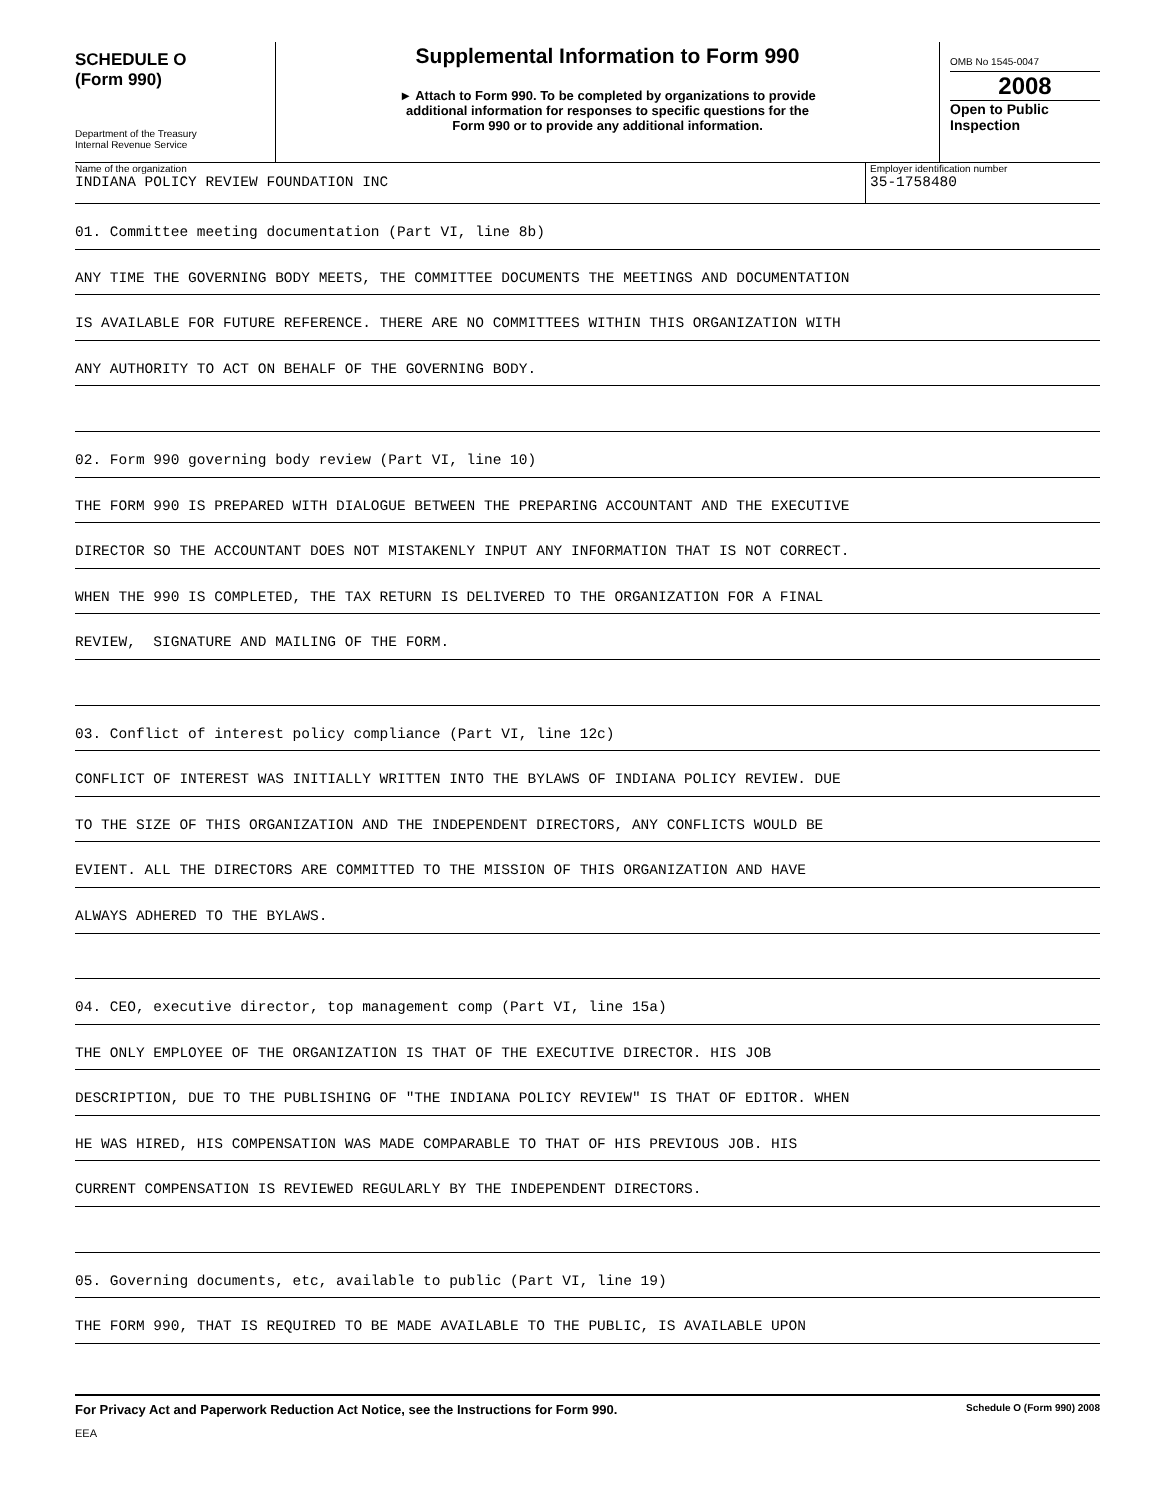SCHEDULE O
(Form 990)
Department of the Treasury
Internal Revenue Service
Supplemental Information to Form 990
► Attach to Form 990. To be completed by organizations to provide
additional information for responses to specific questions for the
Form 990 or to provide any additional information.
OMB No 1545-0047
2008
Open to Public
Inspection
Name of the organization
INDIANA POLICY REVIEW FOUNDATION INC
Employer identification number
35-1758480
01. Committee meeting documentation (Part VI, line 8b)
ANY TIME THE GOVERNING BODY MEETS, THE COMMITTEE DOCUMENTS THE MEETINGS AND DOCUMENTATION
IS AVAILABLE FOR FUTURE REFERENCE. THERE ARE NO COMMITTEES WITHIN THIS ORGANIZATION WITH
ANY AUTHORITY TO ACT ON BEHALF OF THE GOVERNING BODY.
02. Form 990 governing body review (Part VI, line 10)
THE FORM 990 IS PREPARED WITH DIALOGUE BETWEEN THE PREPARING ACCOUNTANT AND THE EXECUTIVE
DIRECTOR SO THE ACCOUNTANT DOES NOT MISTAKENLY INPUT ANY INFORMATION THAT IS NOT CORRECT.
WHEN THE 990 IS COMPLETED, THE TAX RETURN IS DELIVERED TO THE ORGANIZATION FOR A FINAL
REVIEW, SIGNATURE AND MAILING OF THE FORM.
03. Conflict of interest policy compliance (Part VI, line 12c)
CONFLICT OF INTEREST WAS INITIALLY WRITTEN INTO THE BYLAWS OF INDIANA POLICY REVIEW. DUE
TO THE SIZE OF THIS ORGANIZATION AND THE INDEPENDENT DIRECTORS, ANY CONFLICTS WOULD BE
EVIENT. ALL THE DIRECTORS ARE COMMITTED TO THE MISSION OF THIS ORGANIZATION AND HAVE
ALWAYS ADHERED TO THE BYLAWS.
04. CEO, executive director, top management comp (Part VI, line 15a)
THE ONLY EMPLOYEE OF THE ORGANIZATION IS THAT OF THE EXECUTIVE DIRECTOR. HIS JOB
DESCRIPTION, DUE TO THE PUBLISHING OF "THE INDIANA POLICY REVIEW" IS THAT OF EDITOR. WHEN
HE WAS HIRED, HIS COMPENSATION WAS MADE COMPARABLE TO THAT OF HIS PREVIOUS JOB. HIS
CURRENT COMPENSATION IS REVIEWED REGULARLY BY THE INDEPENDENT DIRECTORS.
05. Governing documents, etc, available to public (Part VI, line 19)
THE FORM 990, THAT IS REQUIRED TO BE MADE AVAILABLE TO THE PUBLIC, IS AVAILABLE UPON
For Privacy Act and Paperwork Reduction Act Notice, see the Instructions for Form 990. Schedule O (Form 990) 2008
EEA